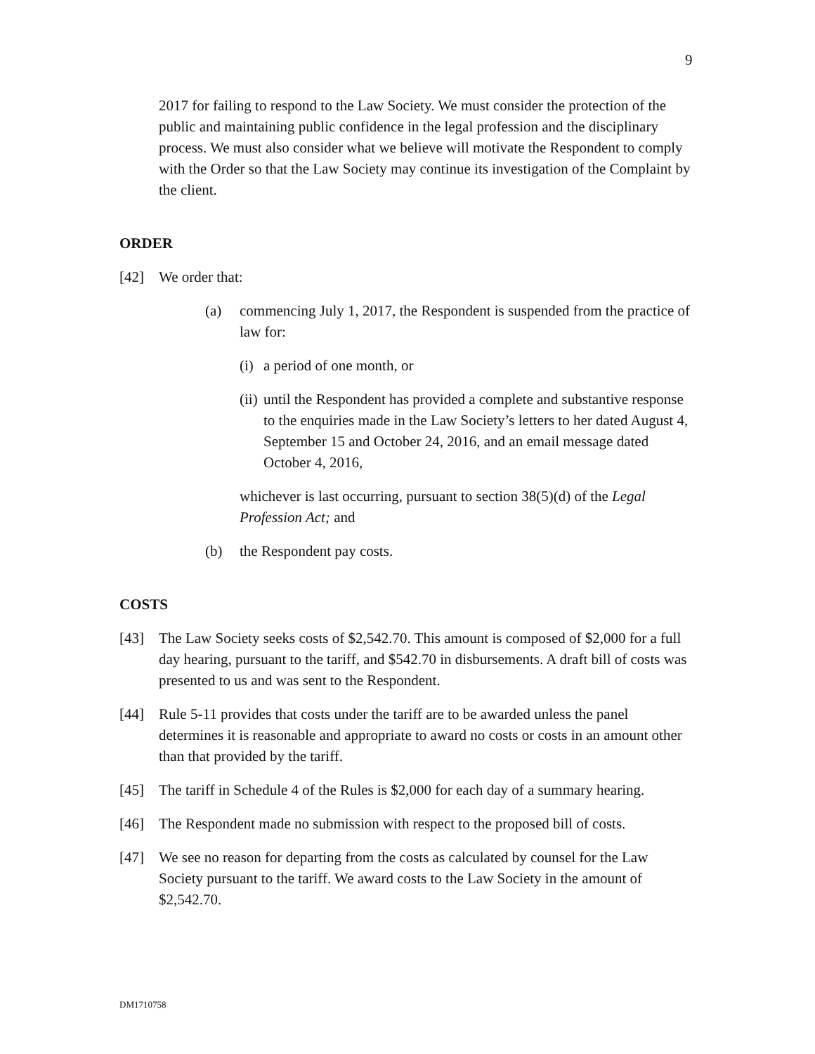9
2017 for failing to respond to the Law Society. We must consider the protection of the public and maintaining public confidence in the legal profession and the disciplinary process. We must also consider what we believe will motivate the Respondent to comply with the Order so that the Law Society may continue its investigation of the Complaint by the client.
ORDER
[42] We order that:
(a) commencing July 1, 2017, the Respondent is suspended from the practice of law for:
(i) a period of one month, or
(ii) until the Respondent has provided a complete and substantive response to the enquiries made in the Law Society’s letters to her dated August 4, September 15 and October 24, 2016, and an email message dated October 4, 2016,
whichever is last occurring, pursuant to section 38(5)(d) of the Legal Profession Act; and
(b) the Respondent pay costs.
COSTS
[43] The Law Society seeks costs of $2,542.70. This amount is composed of $2,000 for a full day hearing, pursuant to the tariff, and $542.70 in disbursements. A draft bill of costs was presented to us and was sent to the Respondent.
[44] Rule 5-11 provides that costs under the tariff are to be awarded unless the panel determines it is reasonable and appropriate to award no costs or costs in an amount other than that provided by the tariff.
[45] The tariff in Schedule 4 of the Rules is $2,000 for each day of a summary hearing.
[46] The Respondent made no submission with respect to the proposed bill of costs.
[47] We see no reason for departing from the costs as calculated by counsel for the Law Society pursuant to the tariff. We award costs to the Law Society in the amount of $2,542.70.
DM1710758